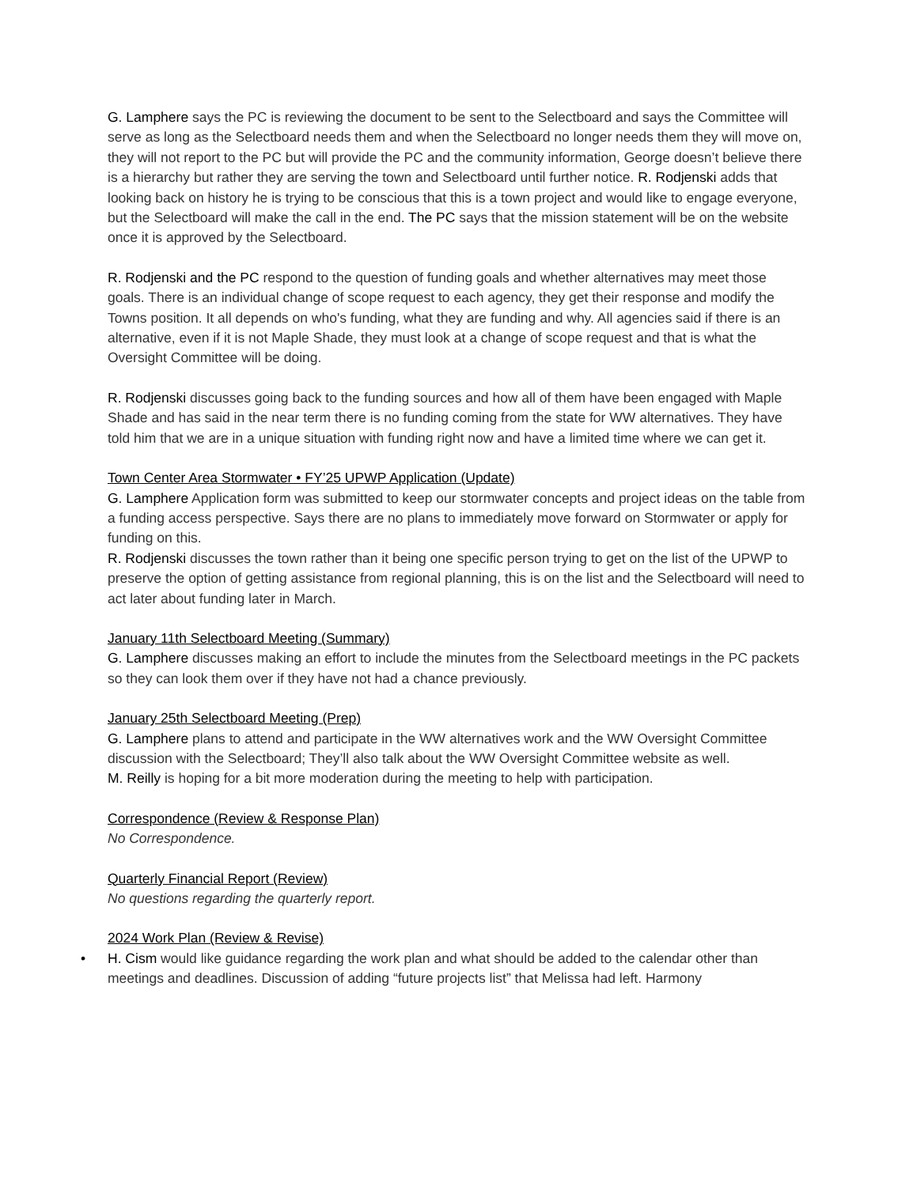G. Lamphere says the PC is reviewing the document to be sent to the Selectboard and says the Committee will serve as long as the Selectboard needs them and when the Selectboard no longer needs them they will move on, they will not report to the PC but will provide the PC and the community information, George doesn’t believe there is a hierarchy but rather they are serving the town and Selectboard until further notice. R. Rodjenski adds that looking back on history he is trying to be conscious that this is a town project and would like to engage everyone, but the Selectboard will make the call in the end. The PC says that the mission statement will be on the website once it is approved by the Selectboard.
R. Rodjenski and the PC respond to the question of funding goals and whether alternatives may meet those goals. There is an individual change of scope request to each agency, they get their response and modify the Towns position. It all depends on who's funding, what they are funding and why. All agencies said if there is an alternative, even if it is not Maple Shade, they must look at a change of scope request and that is what the Oversight Committee will be doing.
R. Rodjenski discusses going back to the funding sources and how all of them have been engaged with Maple Shade and has said in the near term there is no funding coming from the state for WW alternatives. They have told him that we are in a unique situation with funding right now and have a limited time where we can get it.
Town Center Area Stormwater • FY’25 UPWP Application (Update)
G. Lamphere Application form was submitted to keep our stormwater concepts and project ideas on the table from a funding access perspective. Says there are no plans to immediately move forward on Stormwater or apply for funding on this.
R. Rodjenski discusses the town rather than it being one specific person trying to get on the list of the UPWP to preserve the option of getting assistance from regional planning, this is on the list and the Selectboard will need to act later about funding later in March.
January 11th Selectboard Meeting (Summary)
G. Lamphere discusses making an effort to include the minutes from the Selectboard meetings in the PC packets so they can look them over if they have not had a chance previously.
January 25th Selectboard Meeting (Prep)
G. Lamphere plans to attend and participate in the WW alternatives work and the WW Oversight Committee discussion with the Selectboard; They’ll also talk about the WW Oversight Committee website as well.
M. Reilly is hoping for a bit more moderation during the meeting to help with participation.
Correspondence (Review & Response Plan)
No Correspondence.
Quarterly Financial Report (Review)
No questions regarding the quarterly report.
2024 Work Plan (Review & Revise)
• H. Cism would like guidance regarding the work plan and what should be added to the calendar other than meetings and deadlines. Discussion of adding “future projects list” that Melissa had left. Harmony